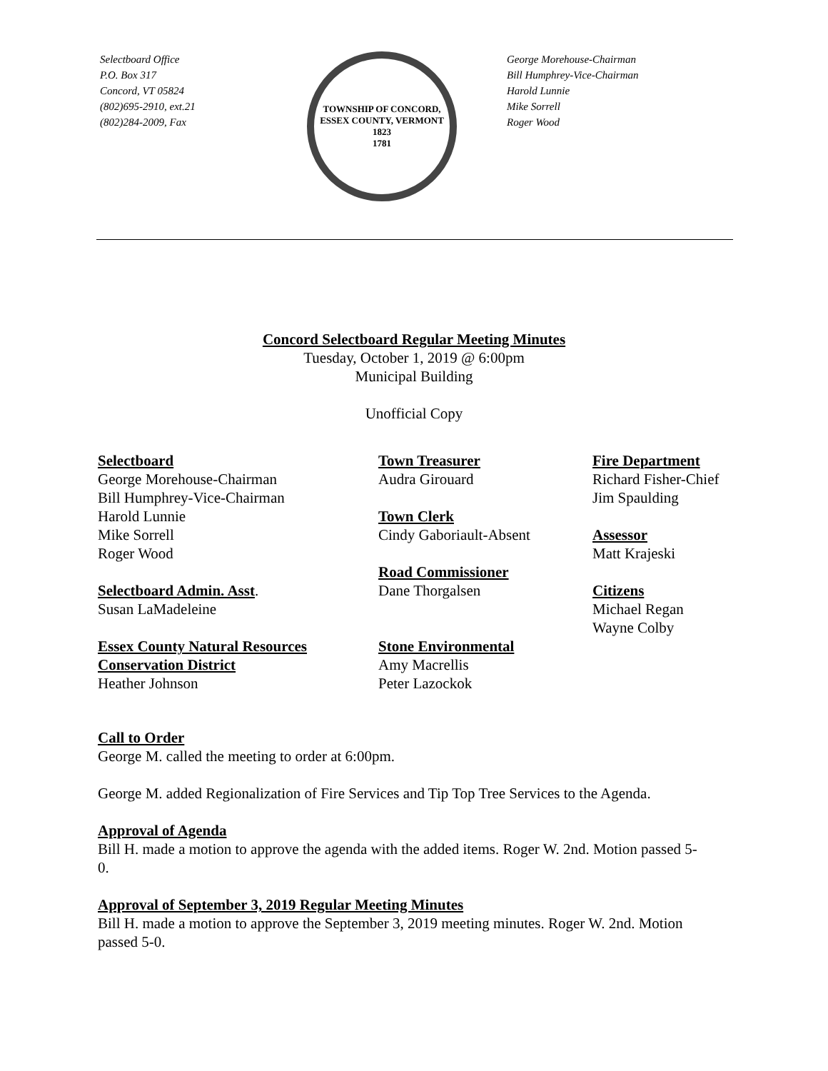Selectboard Office
P.O. Box 317
Concord, VT 05824
(802)695-2910, ext.21
(802)284-2009, Fax
TOWNSHIP OF CONCORD, ESSEX COUNTY, VERMONT
1823
1781
George Morehouse-Chairman
Bill Humphrey-Vice-Chairman
Harold Lunnie
Mike Sorrell
Roger Wood
Concord Selectboard Regular Meeting Minutes
Tuesday, October 1, 2019 @ 6:00pm
Municipal Building
Unofficial Copy
Selectboard
George Morehouse-Chairman
Bill Humphrey-Vice-Chairman
Harold Lunnie
Mike Sorrell
Roger Wood
Selectboard Admin. Asst.
Susan LaMadeleine
Essex County Natural Resources
Conservation District
Heather Johnson
Town Treasurer
Audra Girouard
Town Clerk
Cindy Gaboriault-Absent
Road Commissioner
Dane Thorgalsen
Stone Environmental
Amy Macrellis
Peter Lazockok
Fire Department
Richard Fisher-Chief
Jim Spaulding
Assessor
Matt Krajeski
Citizens
Michael Regan
Wayne Colby
Call to Order
George M. called the meeting to order at 6:00pm.
George M. added Regionalization of Fire Services and Tip Top Tree Services to the Agenda.
Approval of Agenda
Bill H. made a motion to approve the agenda with the added items. Roger W. 2nd. Motion passed 5-0.
Approval of September 3, 2019 Regular Meeting Minutes
Bill H. made a motion to approve the September 3, 2019 meeting minutes. Roger W. 2nd. Motion passed 5-0.